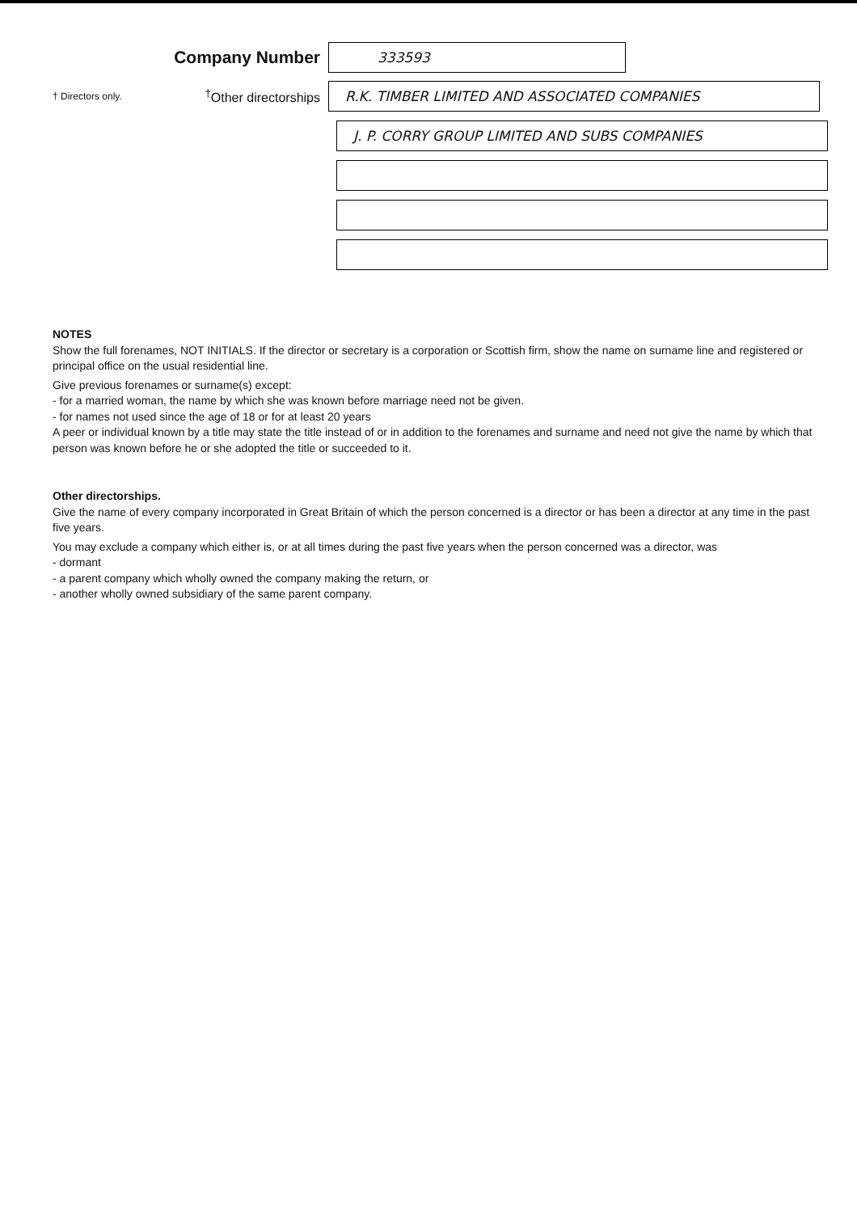Company Number
333593
† Directors only.
<sup>†</sup> Other directorships
R.K. TIMBER LIMITED AND ASSOCIATED COMPANIES
J. P. CORRY GROUP LIMITED AND SUBS COMPANIES
NOTES
Show the full forenames, NOT INITIALS. If the director or secretary is a corporation or Scottish firm, show the name on surname line and registered or principal office on the usual residential line.
Give previous forenames or surname(s) except:
- for a married woman, the name by which she was known before marriage need not be given.
- for names not used since the age of 18 or for at least 20 years
A peer or individual known by a title may state the title instead of or in addition to the forenames and surname and need not give the name by which that person was known before he or she adopted the title or succeeded to it.
Other directorships.
Give the name of every company incorporated in Great Britain of which the person concerned is a director or has been a director at any time in the past five years.
You may exclude a company which either is, or at all times during the past five years when the person concerned was a director, was
- dormant
- a parent company which wholly owned the company making the return, or
- another wholly owned subsidiary of the same parent company.